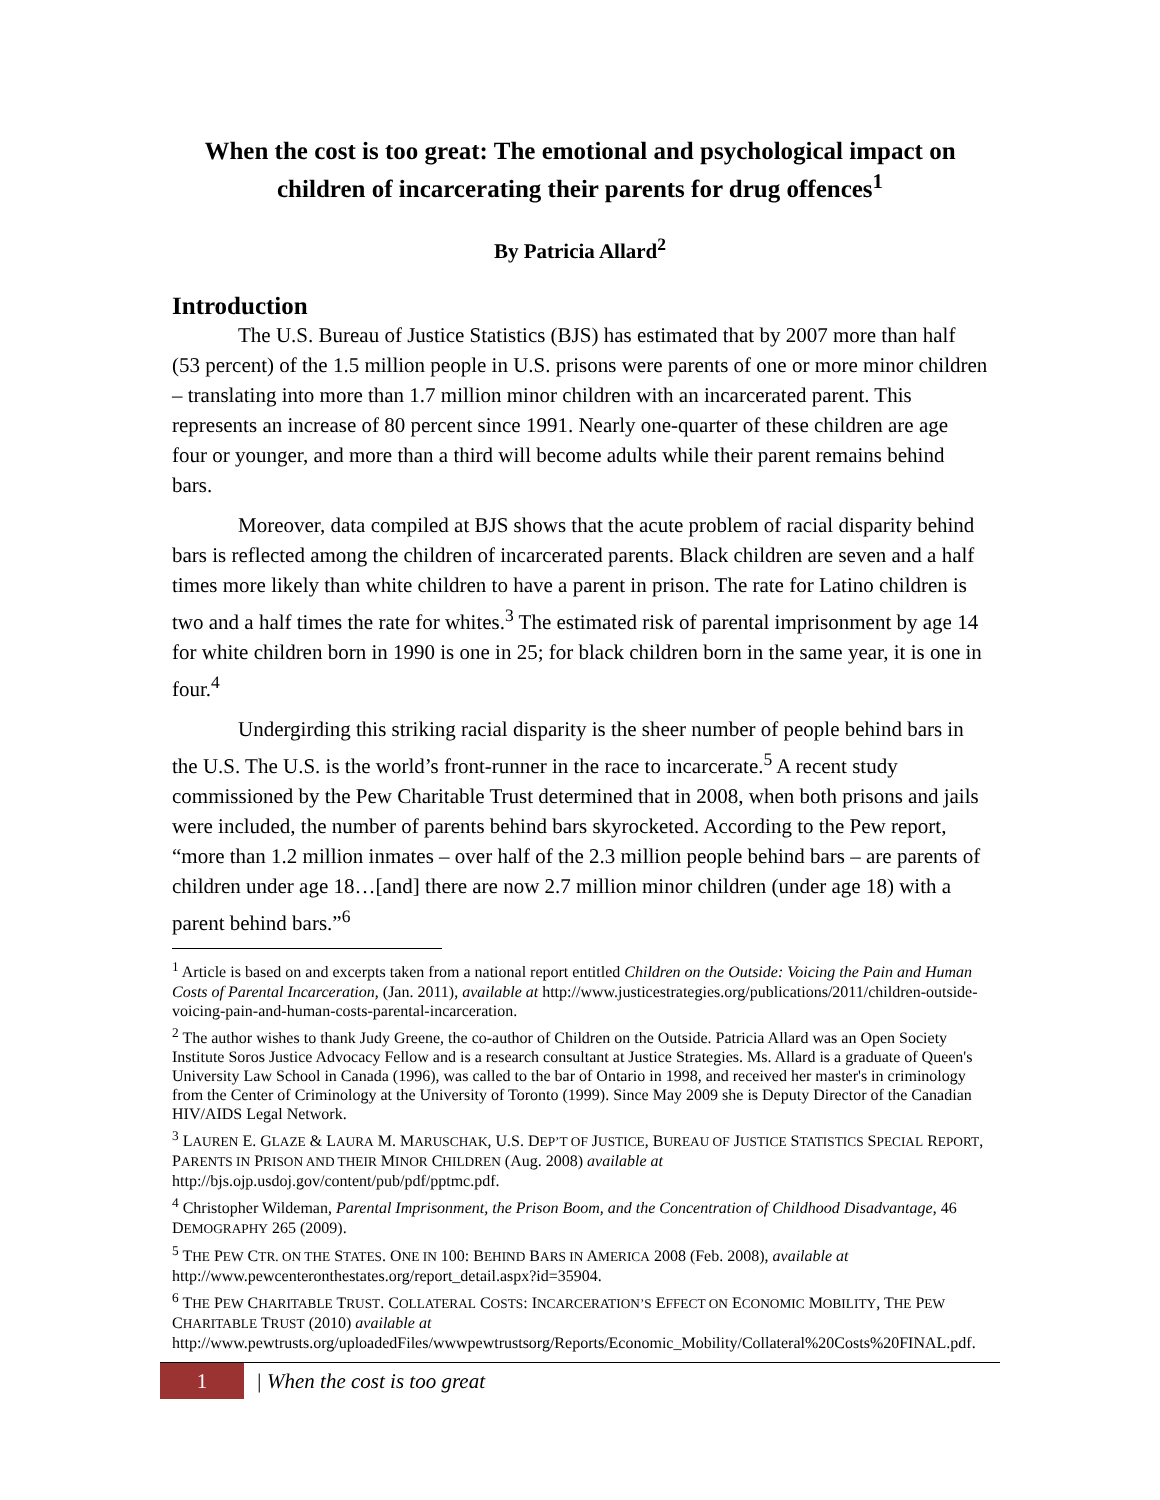When the cost is too great: The emotional and psychological impact on children of incarcerating their parents for drug offences<sup>1</sup>
By Patricia Allard<sup>2</sup>
Introduction
The U.S. Bureau of Justice Statistics (BJS) has estimated that by 2007 more than half (53 percent) of the 1.5 million people in U.S. prisons were parents of one or more minor children – translating into more than 1.7 million minor children with an incarcerated parent. This represents an increase of 80 percent since 1991. Nearly one-quarter of these children are age four or younger, and more than a third will become adults while their parent remains behind bars.
Moreover, data compiled at BJS shows that the acute problem of racial disparity behind bars is reflected among the children of incarcerated parents. Black children are seven and a half times more likely than white children to have a parent in prison. The rate for Latino children is two and a half times the rate for whites.<sup>3</sup> The estimated risk of parental imprisonment by age 14 for white children born in 1990 is one in 25; for black children born in the same year, it is one in four.<sup>4</sup>
Undergirding this striking racial disparity is the sheer number of people behind bars in the U.S. The U.S. is the world’s front-runner in the race to incarcerate.<sup>5</sup> A recent study commissioned by the Pew Charitable Trust determined that in 2008, when both prisons and jails were included, the number of parents behind bars skyrocketed. According to the Pew report, “more than 1.2 million inmates – over half of the 2.3 million people behind bars – are parents of children under age 18…[and] there are now 2.7 million minor children (under age 18) with a parent behind bars.”<sup>6</sup>
<sup>1</sup> Article is based on and excerpts taken from a national report entitled Children on the Outside: Voicing the Pain and Human Costs of Parental Incarceration, (Jan. 2011), available at http://www.justicestrategies.org/publications/2011/children-outside-voicing-pain-and-human-costs-parental-incarceration.
<sup>2</sup> The author wishes to thank Judy Greene, the co-author of Children on the Outside. Patricia Allard was an Open Society Institute Soros Justice Advocacy Fellow and is a research consultant at Justice Strategies. Ms. Allard is a graduate of Queen's University Law School in Canada (1996), was called to the bar of Ontario in 1998, and received her master's in criminology from the Center of Criminology at the University of Toronto (1999). Since May 2009 she is Deputy Director of the Canadian HIV/AIDS Legal Network.
<sup>3</sup> LAUREN E. GLAZE & LAURA M. MARUSCHAK, U.S. DEP’T OF JUSTICE, BUREAU OF JUSTICE STATISTICS SPECIAL REPORT, PARENTS IN PRISON AND THEIR MINOR CHILDREN (Aug. 2008) available at http://bjs.ojp.usdoj.gov/content/pub/pdf/pptmc.pdf.
<sup>4</sup> Christopher Wildeman, Parental Imprisonment, the Prison Boom, and the Concentration of Childhood Disadvantage, 46 DEMOGRAPHY 265 (2009).
<sup>5</sup> THE PEW CTR. ON THE STATES. ONE IN 100: BEHIND BARS IN AMERICA 2008 (Feb. 2008), available at http://www.pewcenteronthestates.org/report_detail.aspx?id=35904.
<sup>6</sup> THE PEW CHARITABLE TRUST. COLLATERAL COSTS: INCARCERATION’S EFFECT ON ECONOMIC MOBILITY, THE PEW CHARITABLE TRUST (2010) available at http://www.pewtrusts.org/uploadedFiles/wwwpewtrustsorg/Reports/Economic_Mobility/Collateral%20Costs%20FINAL.pdf.
1
| When the cost is too great